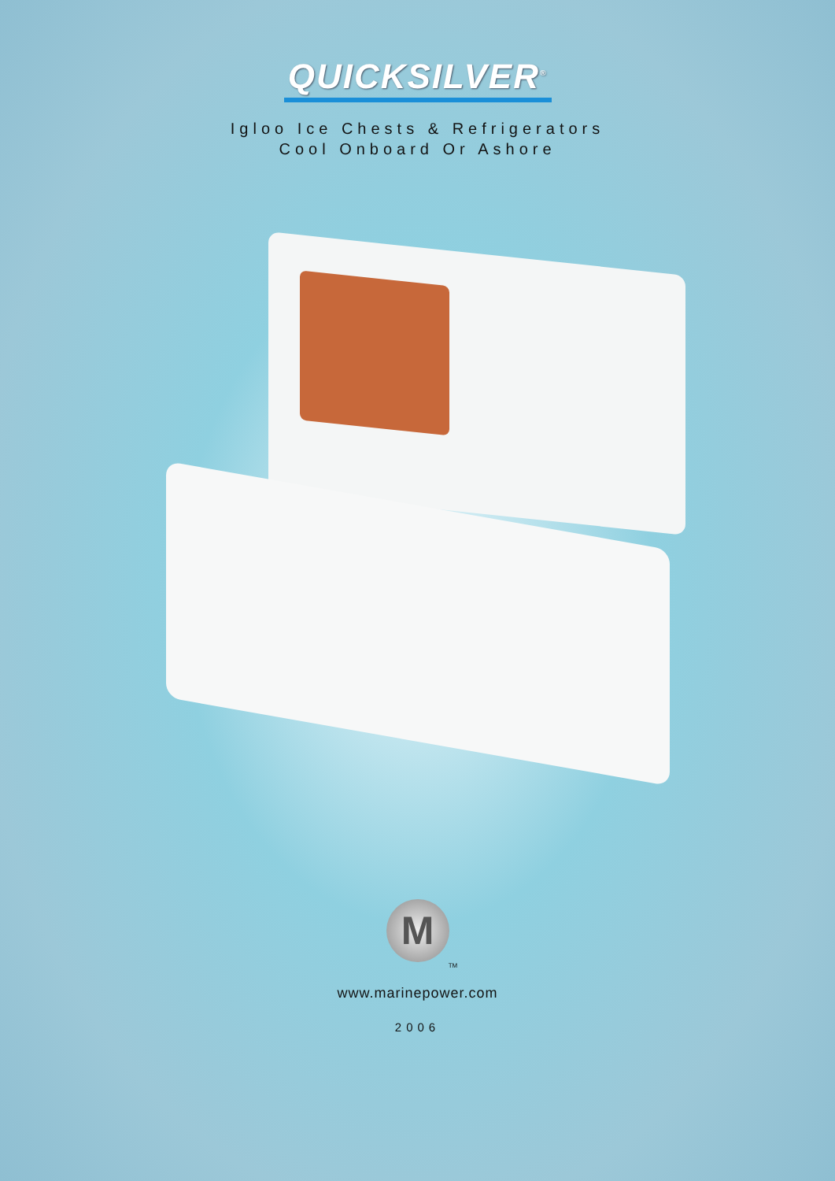QUICKSILVER<sup>®</sup>
Igloo Ice Chests & Refrigerators
Cool Onboard Or Ashore
M
TM
www.marinepower.com
2006